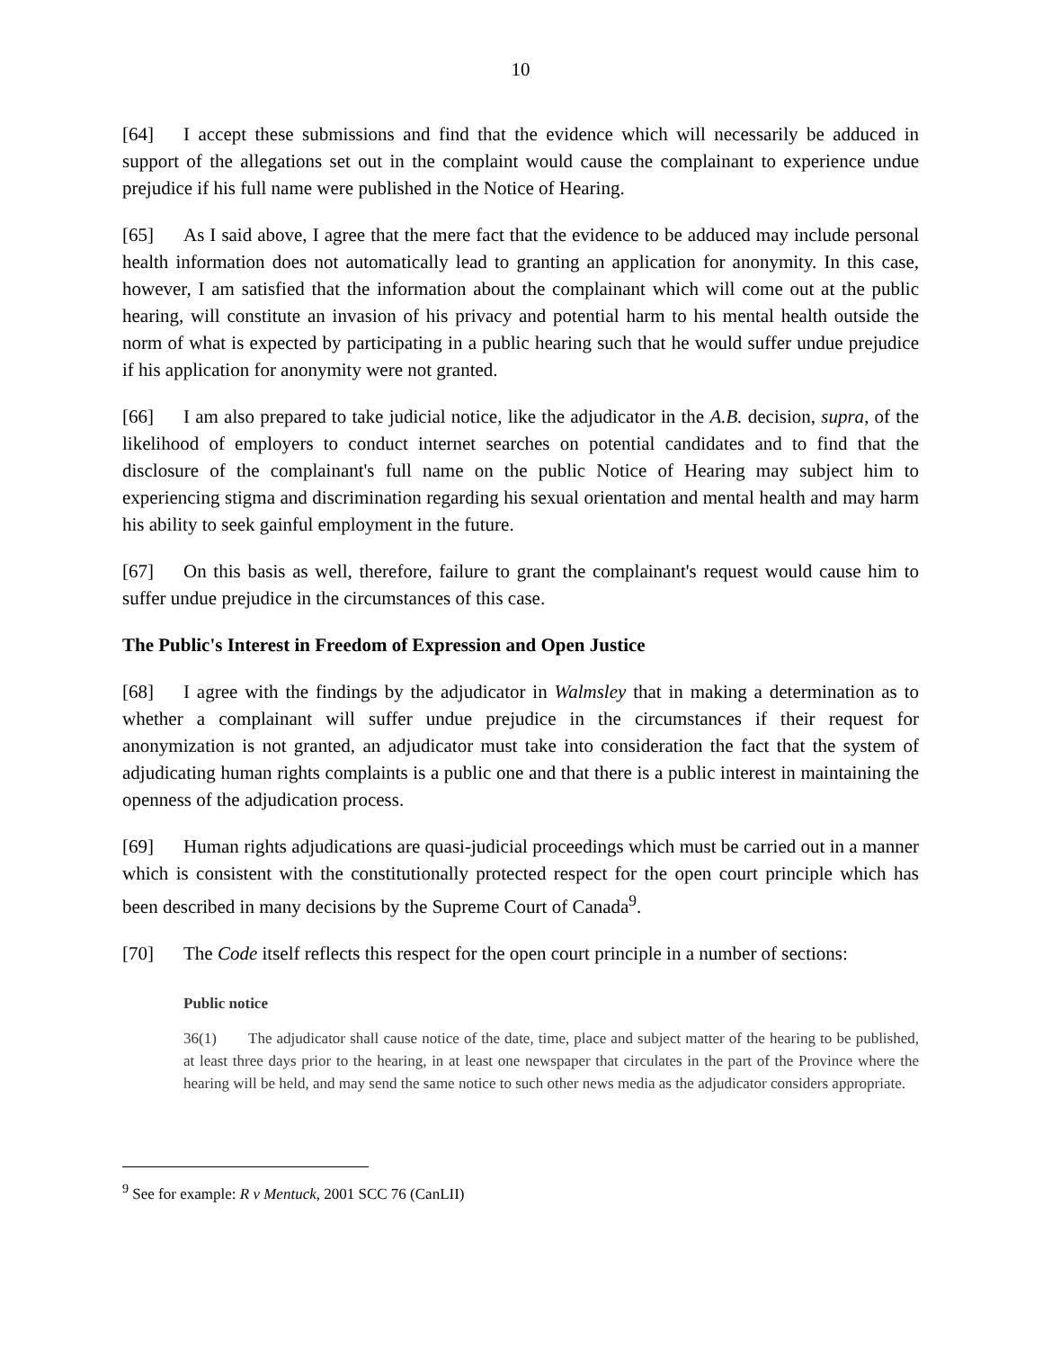10
[64] I accept these submissions and find that the evidence which will necessarily be adduced in support of the allegations set out in the complaint would cause the complainant to experience undue prejudice if his full name were published in the Notice of Hearing.
[65] As I said above, I agree that the mere fact that the evidence to be adduced may include personal health information does not automatically lead to granting an application for anonymity. In this case, however, I am satisfied that the information about the complainant which will come out at the public hearing, will constitute an invasion of his privacy and potential harm to his mental health outside the norm of what is expected by participating in a public hearing such that he would suffer undue prejudice if his application for anonymity were not granted.
[66] I am also prepared to take judicial notice, like the adjudicator in the A.B. decision, supra, of the likelihood of employers to conduct internet searches on potential candidates and to find that the disclosure of the complainant's full name on the public Notice of Hearing may subject him to experiencing stigma and discrimination regarding his sexual orientation and mental health and may harm his ability to seek gainful employment in the future.
[67] On this basis as well, therefore, failure to grant the complainant's request would cause him to suffer undue prejudice in the circumstances of this case.
The Public's Interest in Freedom of Expression and Open Justice
[68] I agree with the findings by the adjudicator in Walmsley that in making a determination as to whether a complainant will suffer undue prejudice in the circumstances if their request for anonymization is not granted, an adjudicator must take into consideration the fact that the system of adjudicating human rights complaints is a public one and that there is a public interest in maintaining the openness of the adjudication process.
[69] Human rights adjudications are quasi-judicial proceedings which must be carried out in a manner which is consistent with the constitutionally protected respect for the open court principle which has been described in many decisions by the Supreme Court of Canada<sup>9</sup>.
[70] The Code itself reflects this respect for the open court principle in a number of sections:
Public notice
36(1) The adjudicator shall cause notice of the date, time, place and subject matter of the hearing to be published, at least three days prior to the hearing, in at least one newspaper that circulates in the part of the Province where the hearing will be held, and may send the same notice to such other news media as the adjudicator considers appropriate.
<sup>9</sup> See for example: R v Mentuck, 2001 SCC 76 (CanLII)